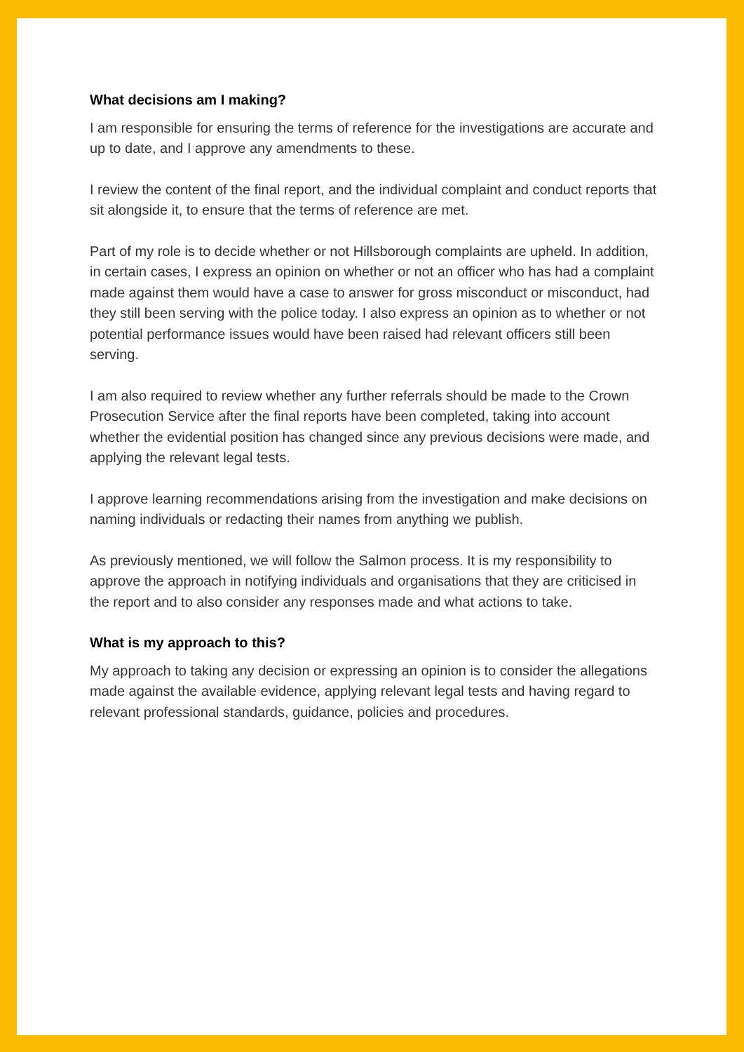What decisions am I making?
I am responsible for ensuring the terms of reference for the investigations are accurate and up to date, and I approve any amendments to these.
I review the content of the final report, and the individual complaint and conduct reports that sit alongside it, to ensure that the terms of reference are met.
Part of my role is to decide whether or not Hillsborough complaints are upheld. In addition, in certain cases, I express an opinion on whether or not an officer who has had a complaint made against them would have a case to answer for gross misconduct or misconduct, had they still been serving with the police today. I also express an opinion as to whether or not potential performance issues would have been raised had relevant officers still been serving.
I am also required to review whether any further referrals should be made to the Crown Prosecution Service after the final reports have been completed, taking into account whether the evidential position has changed since any previous decisions were made, and applying the relevant legal tests.
I approve learning recommendations arising from the investigation and make decisions on naming individuals or redacting their names from anything we publish.
As previously mentioned, we will follow the Salmon process. It is my responsibility to approve the approach in notifying individuals and organisations that they are criticised in the report and to also consider any responses made and what actions to take.
What is my approach to this?
My approach to taking any decision or expressing an opinion is to consider the allegations made against the available evidence, applying relevant legal tests and having regard to relevant professional standards, guidance, policies and procedures.